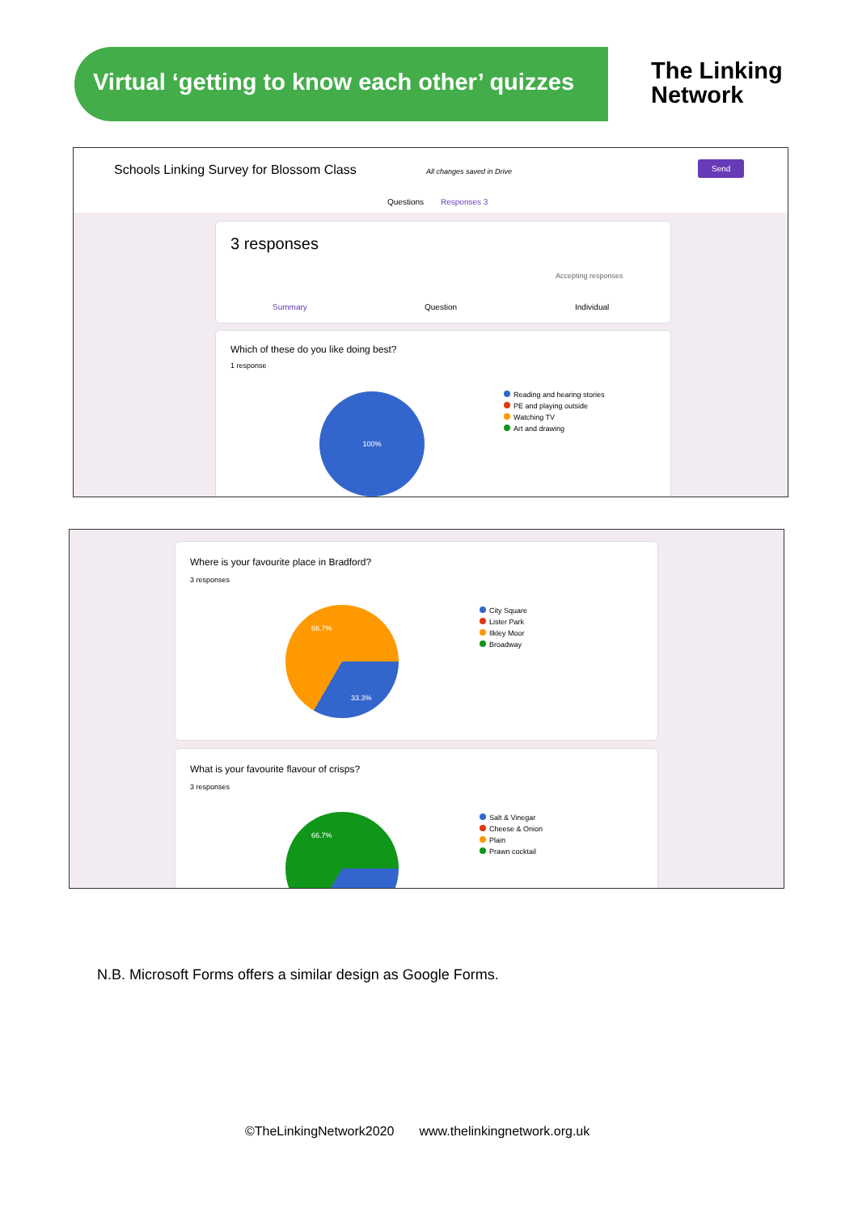Virtual ‘getting to know each other’ quizzes
The Linking
Network
Schools Linking Survey for Blossom Class
All changes saved in Drive
Send
Questions Responses 3
3 responses
Accepting responses
Summary Question Individual
Which of these do you like doing best?
1 response
100%
Reading and hearing stories
PE and playing outside
Watching TV
Art and drawing
Where is your favourite place in Bradford?
3 responses
66.7%
33.3%
City Square
Lister Park
Ilkley Moor
Broadway
What is your favourite flavour of crisps?
3 responses
66.7%
Salt & Vinegar
Cheese & Onion
Plain
Prawn cocktail
N.B. Microsoft Forms offers a similar design as Google Forms.
©TheLinkingNetwork2020 www.thelinkingnetwork.org.uk